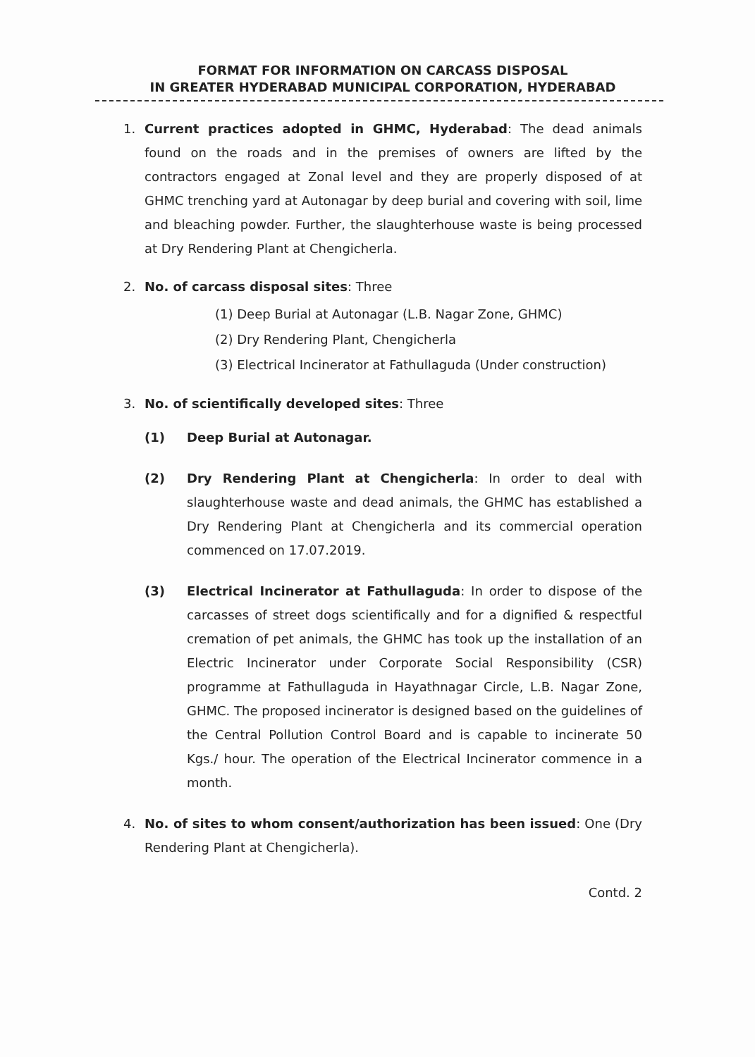FORMAT FOR INFORMATION ON CARCASS DISPOSAL
IN GREATER HYDERABAD MUNICIPAL CORPORATION, HYDERABAD
1. Current practices adopted in GHMC, Hyderabad: The dead animals found on the roads and in the premises of owners are lifted by the contractors engaged at Zonal level and they are properly disposed of at GHMC trenching yard at Autonagar by deep burial and covering with soil, lime and bleaching powder. Further, the slaughterhouse waste is being processed at Dry Rendering Plant at Chengicherla.
2. No. of carcass disposal sites: Three
(1) Deep Burial at Autonagar (L.B. Nagar Zone, GHMC)
(2) Dry Rendering Plant, Chengicherla
(3) Electrical Incinerator at Fathullaguda (Under construction)
3. No. of scientifically developed sites: Three
(1) Deep Burial at Autonagar.
(2) Dry Rendering Plant at Chengicherla: In order to deal with slaughterhouse waste and dead animals, the GHMC has established a Dry Rendering Plant at Chengicherla and its commercial operation commenced on 17.07.2019.
(3) Electrical Incinerator at Fathullaguda: In order to dispose of the carcasses of street dogs scientifically and for a dignified & respectful cremation of pet animals, the GHMC has took up the installation of an Electric Incinerator under Corporate Social Responsibility (CSR) programme at Fathullaguda in Hayathnagar Circle, L.B. Nagar Zone, GHMC. The proposed incinerator is designed based on the guidelines of the Central Pollution Control Board and is capable to incinerate 50 Kgs./ hour. The operation of the Electrical Incinerator commence in a month.
4. No. of sites to whom consent/authorization has been issued: One (Dry Rendering Plant at Chengicherla).
Contd. 2